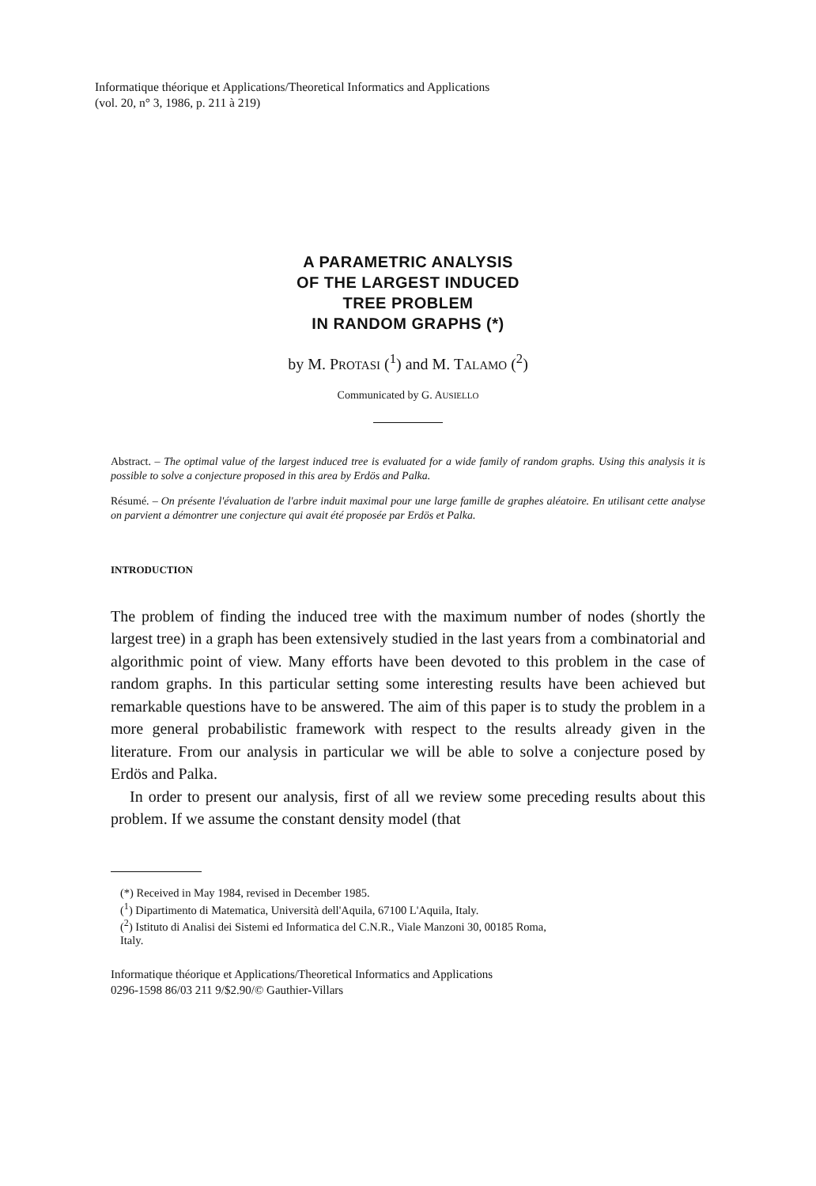Informatique théorique et Applications/Theoretical Informatics and Applications
(vol. 20, n° 3, 1986, p. 211 à 219)
A PARAMETRIC ANALYSIS
OF THE LARGEST INDUCED
TREE PROBLEM
IN RANDOM GRAPHS (*)
by M. PROTASI (<sup>1</sup>) and M. TALAMO (<sup>2</sup>)
Communicated by G. AUSIELLO
Abstract. – The optimal value of the largest induced tree is evaluated for a wide family of random graphs. Using this analysis it is possible to solve a conjecture proposed in this area by Erdös and Palka.
Résumé. – On présente l'évaluation de l'arbre induit maximal pour une large famille de graphes aléatoire. En utilisant cette analyse on parvient a démontrer une conjecture qui avait été proposée par Erdös et Palka.
INTRODUCTION
The problem of finding the induced tree with the maximum number of nodes (shortly the largest tree) in a graph has been extensively studied in the last years from a combinatorial and algorithmic point of view. Many efforts have been devoted to this problem in the case of random graphs. In this particular setting some interesting results have been achieved but remarkable questions have to be answered. The aim of this paper is to study the problem in a more general probabilistic framework with respect to the results already given in the literature. From our analysis in particular we will be able to solve a conjecture posed by Erdös and Palka.
In order to present our analysis, first of all we review some preceding results about this problem. If we assume the constant density model (that
(*) Received in May 1984, revised in December 1985.
(<sup>1</sup>) Dipartimento di Matematica, Università dell'Aquila, 67100 L'Aquila, Italy.
(<sup>2</sup>) Istituto di Analisi dei Sistemi ed Informatica del C.N.R., Viale Manzoni 30, 00185 Roma,
Italy.
Informatique théorique et Applications/Theoretical Informatics and Applications
0296-1598 86/03 211 9/$2.90/© Gauthier-Villars